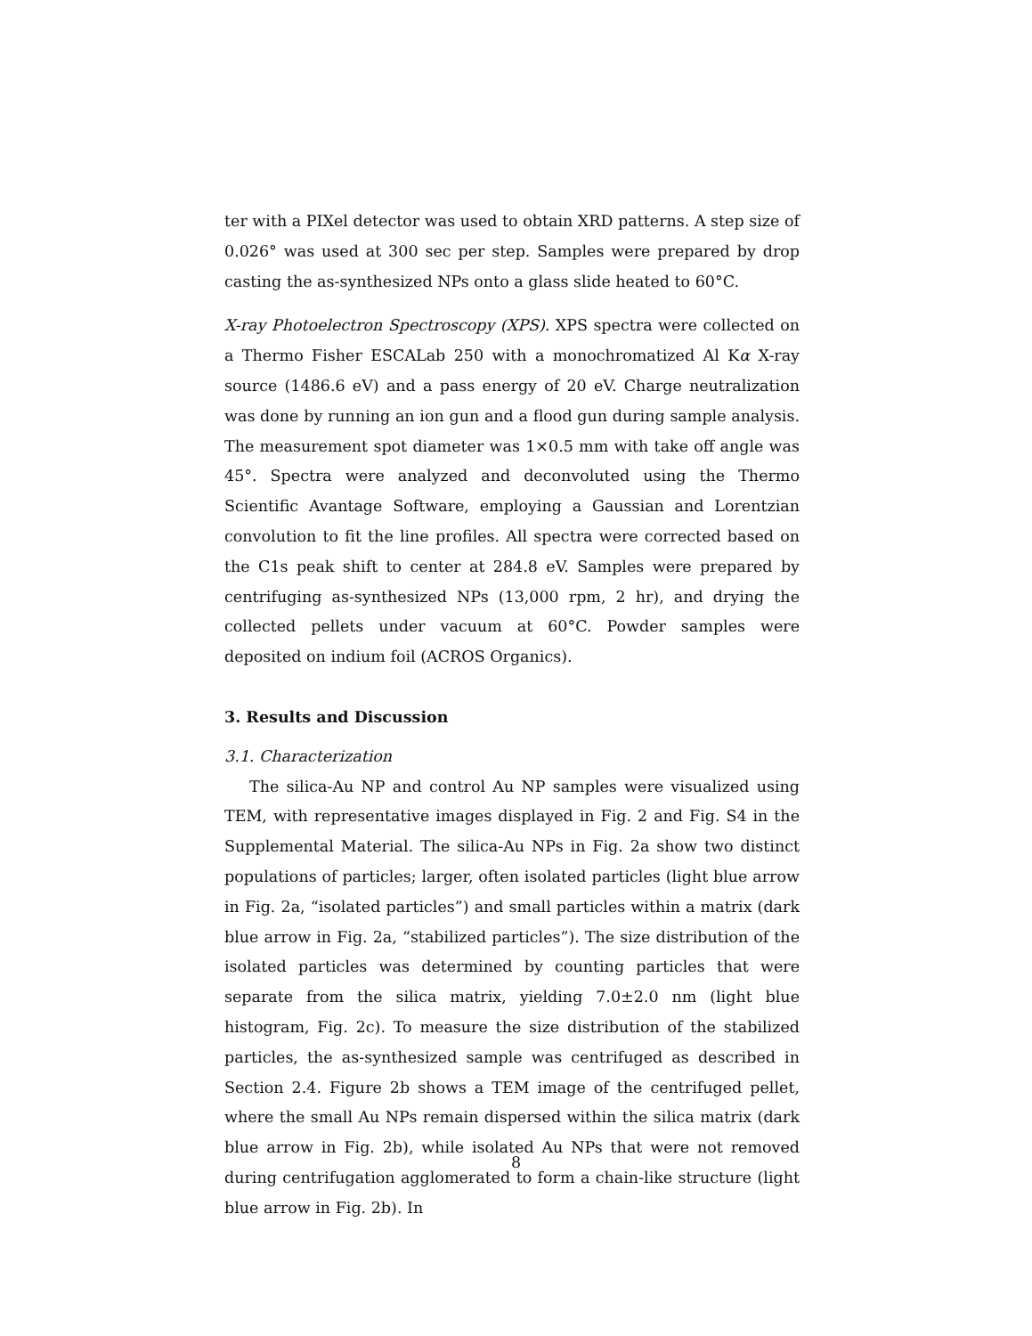ter with a PIXel detector was used to obtain XRD patterns. A step size of 0.026° was used at 300 sec per step. Samples were prepared by drop casting the as-synthesized NPs onto a glass slide heated to 60°C.
X-ray Photoelectron Spectroscopy (XPS). XPS spectra were collected on a Thermo Fisher ESCALab 250 with a monochromatized Al Kα X-ray source (1486.6 eV) and a pass energy of 20 eV. Charge neutralization was done by running an ion gun and a flood gun during sample analysis. The measurement spot diameter was 1×0.5 mm with take off angle was 45°. Spectra were analyzed and deconvoluted using the Thermo Scientific Avantage Software, employing a Gaussian and Lorentzian convolution to fit the line profiles. All spectra were corrected based on the C1s peak shift to center at 284.8 eV. Samples were prepared by centrifuging as-synthesized NPs (13,000 rpm, 2 hr), and drying the collected pellets under vacuum at 60°C. Powder samples were deposited on indium foil (ACROS Organics).
3. Results and Discussion
3.1. Characterization
The silica-Au NP and control Au NP samples were visualized using TEM, with representative images displayed in Fig. 2 and Fig. S4 in the Supplemental Material. The silica-Au NPs in Fig. 2a show two distinct populations of particles; larger, often isolated particles (light blue arrow in Fig. 2a, “isolated particles”) and small particles within a matrix (dark blue arrow in Fig. 2a, “stabilized particles”). The size distribution of the isolated particles was determined by counting particles that were separate from the silica matrix, yielding 7.0±2.0 nm (light blue histogram, Fig. 2c). To measure the size distribution of the stabilized particles, the as-synthesized sample was centrifuged as described in Section 2.4. Figure 2b shows a TEM image of the centrifuged pellet, where the small Au NPs remain dispersed within the silica matrix (dark blue arrow in Fig. 2b), while isolated Au NPs that were not removed during centrifugation agglomerated to form a chain-like structure (light blue arrow in Fig. 2b). In
8